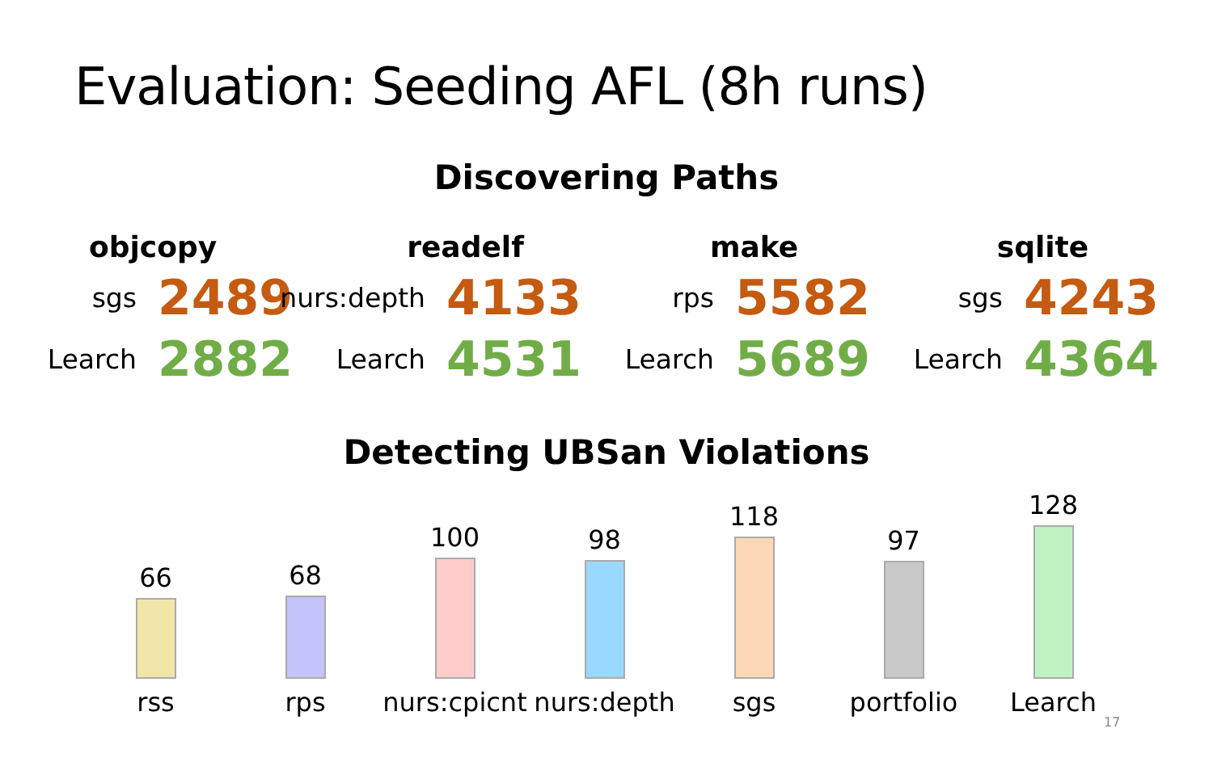Evaluation: Seeding AFL (8h runs)
Discovering Paths
objcopy
sgs 2489
Learch 2882
readelf
nurs:depth 4133
Learch 4531
make
rps 5582
Learch 5689
sqlite
sgs 4243
Learch 4364
Detecting UBSan Violations
66
rss
68
rps
100
nurs:cpicnt
98
nurs:depth
118
sgs
97
portfolio
128
Learch
17